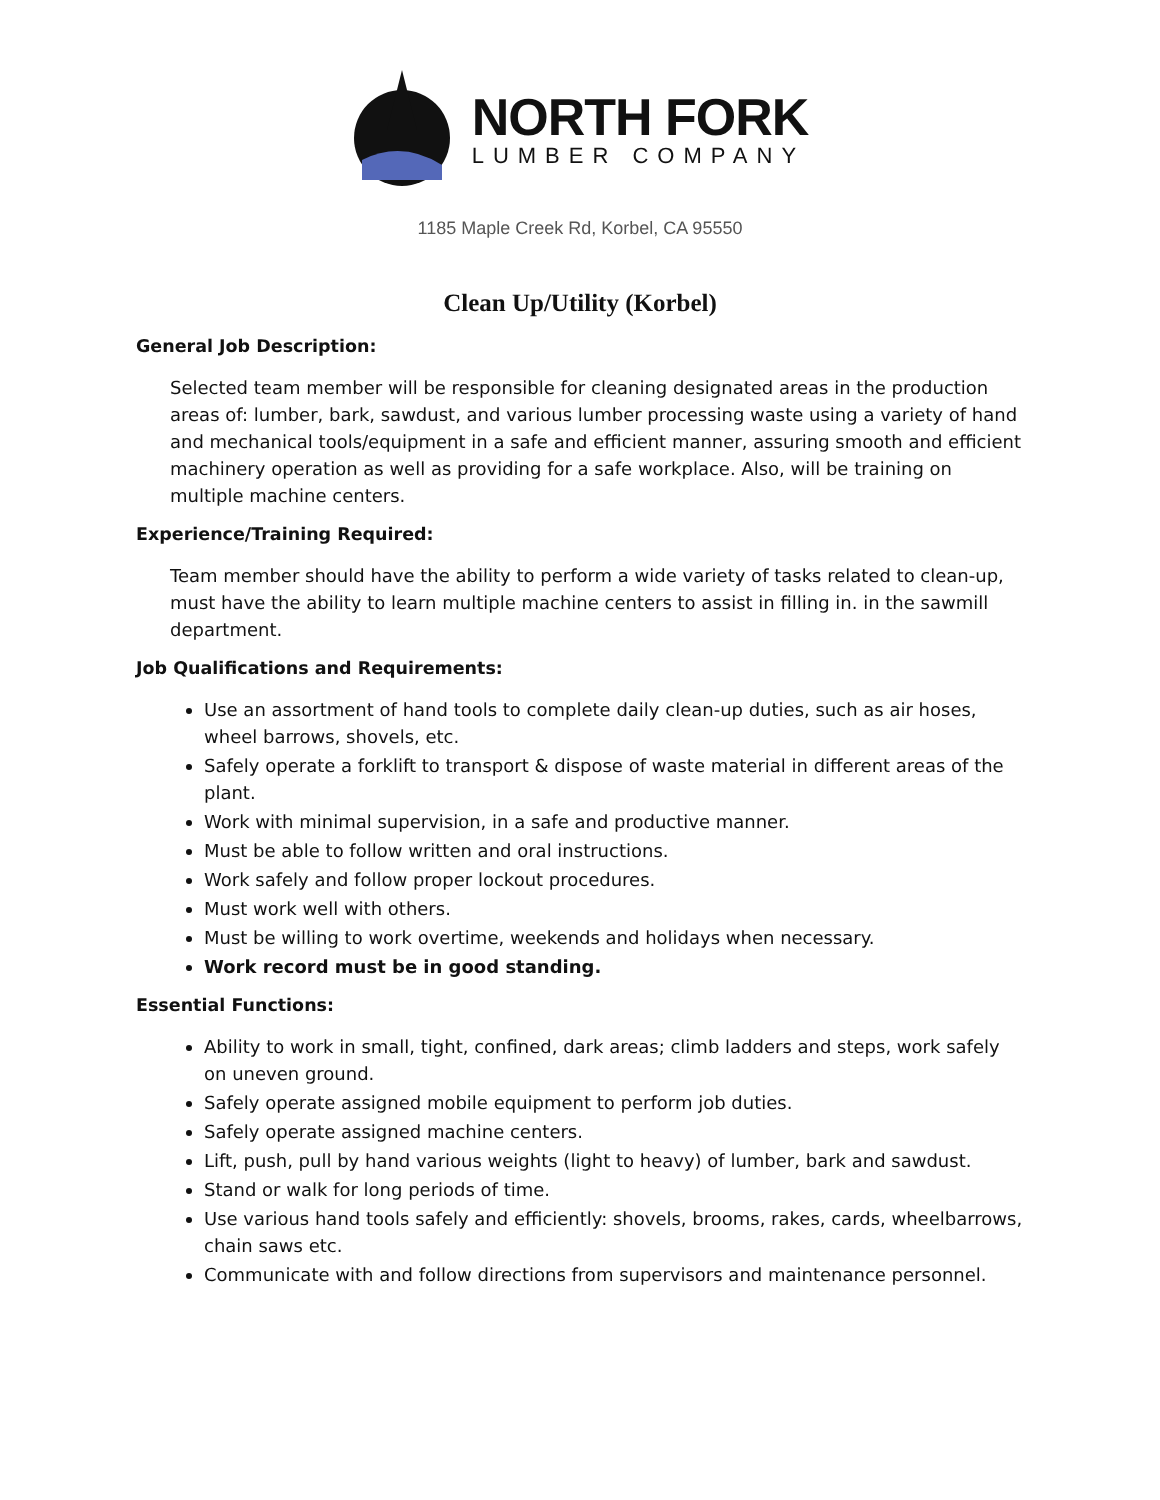NORTH FORK
LUMBER COMPANY
1185 Maple Creek Rd, Korbel, CA 95550
Clean Up/Utility (Korbel)
General Job Description:
Selected team member will be responsible for cleaning designated areas in the production areas of: lumber, bark, sawdust, and various lumber processing waste using a variety of hand and mechanical tools/equipment in a safe and efficient manner, assuring smooth and efficient machinery operation as well as providing for a safe workplace. Also, will be training on multiple machine centers.
Experience/Training Required:
Team member should have the ability to perform a wide variety of tasks related to clean-up, must have the ability to learn multiple machine centers to assist in filling in. in the sawmill department.
Job Qualifications and Requirements:
Use an assortment of hand tools to complete daily clean-up duties, such as air hoses, wheel barrows, shovels, etc.
Safely operate a forklift to transport & dispose of waste material in different areas of the plant.
Work with minimal supervision, in a safe and productive manner.
Must be able to follow written and oral instructions.
Work safely and follow proper lockout procedures.
Must work well with others.
Must be willing to work overtime, weekends and holidays when necessary.
Work record must be in good standing.
Essential Functions:
Ability to work in small, tight, confined, dark areas; climb ladders and steps, work safely on uneven ground.
Safely operate assigned mobile equipment to perform job duties.
Safely operate assigned machine centers.
Lift, push, pull by hand various weights (light to heavy) of lumber, bark and sawdust.
Stand or walk for long periods of time.
Use various hand tools safely and efficiently: shovels, brooms, rakes, cards, wheelbarrows, chain saws etc.
Communicate with and follow directions from supervisors and maintenance personnel.